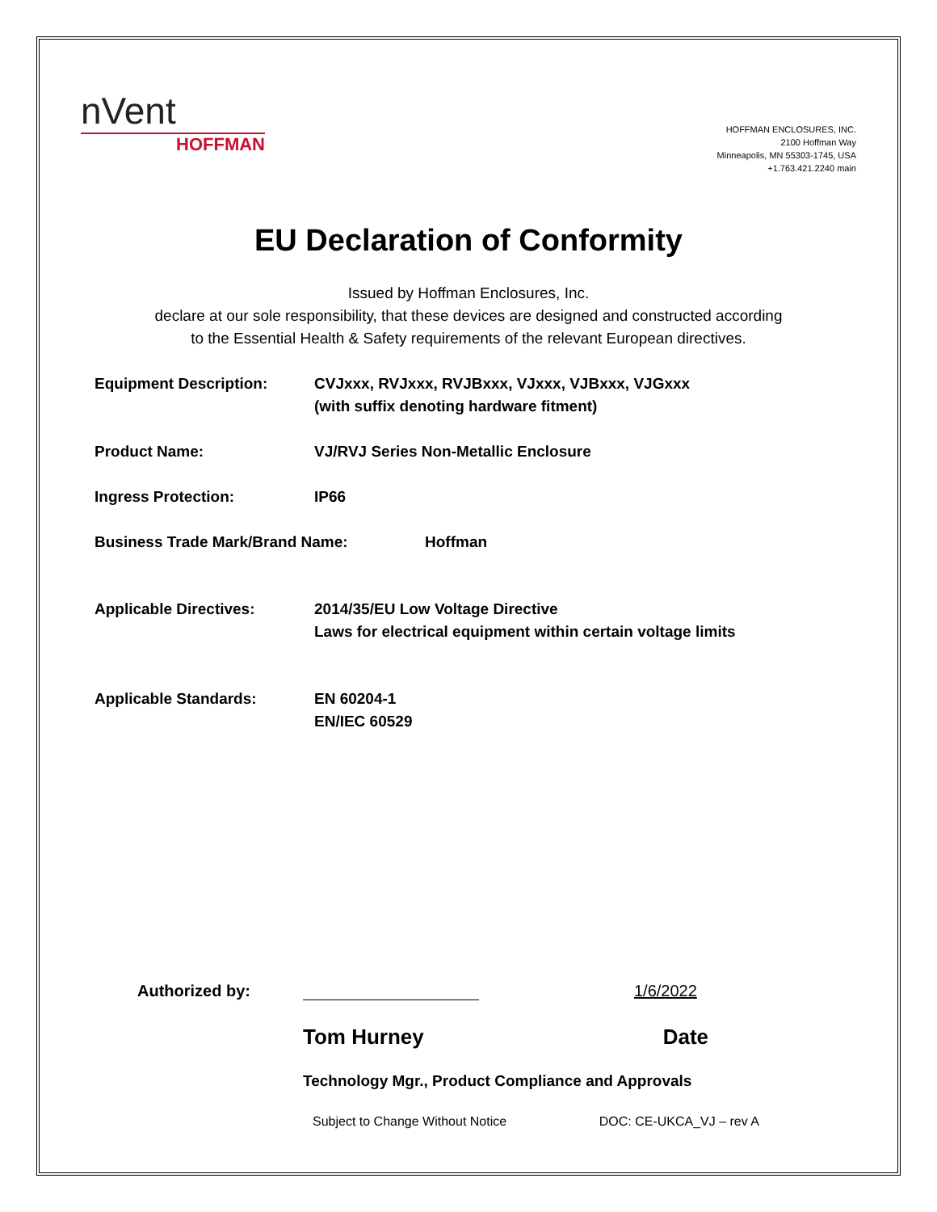nVent
HOFFMAN
HOFFMAN ENCLOSURES, INC.
2100 Hoffman Way
Minneapolis, MN 55303-1745, USA
+1.763.421.2240 main
EU Declaration of Conformity
Issued by Hoffman Enclosures, Inc.
declare at our sole responsibility, that these devices are designed and constructed according
to the Essential Health & Safety requirements of the relevant European directives.
Equipment Description: CVJxxx, RVJxxx, RVJBxxx, VJxxx, VJBxxx, VJGxxx
(with suffix denoting hardware fitment)
Product Name: VJ/RVJ Series Non-Metallic Enclosure
Ingress Protection: IP66
Business Trade Mark/Brand Name: Hoffman
Applicable Directives: 2014/35/EU Low Voltage Directive
Laws for electrical equipment within certain voltage limits
Applicable Standards: EN 60204-1
EN/IEC 60529
Authorized by:
1/6/2022
Tom Hurney Date
Technology Mgr., Product Compliance and Approvals
Subject to Change Without Notice DOC: CE-UKCA_VJ – rev A